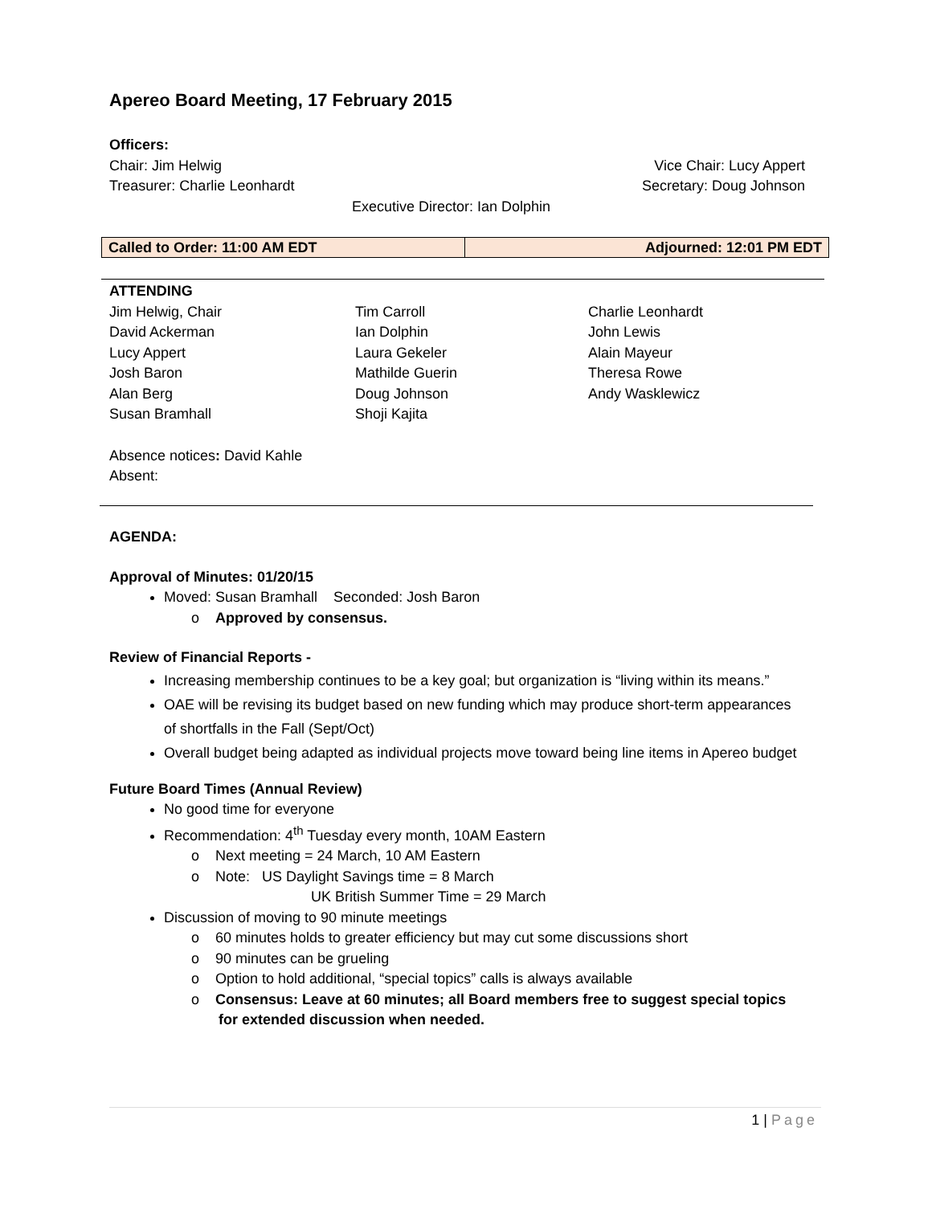Apereo Board Meeting, 17 February 2015
Officers:
Chair: Jim Helwig Vice Chair: Lucy Appert
Treasurer: Charlie Leonhardt Secretary: Doug Johnson
Executive Director: Ian Dolphin
| Called to Order: 11:00 AM EDT | Adjourned: 12:01 PM EDT |
ATTENDING
Jim Helwig, Chair
David Ackerman
Lucy Appert
Josh Baron
Alan Berg
Susan Bramhall
Tim Carroll
Ian Dolphin
Laura Gekeler
Mathilde Guerin
Doug Johnson
Shoji Kajita
Charlie Leonhardt
John Lewis
Alain Mayeur
Theresa Rowe
Andy Wasklewicz
Absence notices: David Kahle
Absent:
AGENDA:
Approval of Minutes: 01/20/15
Moved: Susan Bramhall Seconded: Josh Baron
o Approved by consensus.
Review of Financial Reports -
Increasing membership continues to be a key goal; but organization is “living within its means.”
OAE will be revising its budget based on new funding which may produce short-term appearances of shortfalls in the Fall (Sept/Oct)
Overall budget being adapted as individual projects move toward being line items in Apereo budget
Future Board Times (Annual Review)
No good time for everyone
Recommendation: 4<sup>th</sup> Tuesday every month, 10AM Eastern
o Next meeting = 24 March, 10 AM Eastern
o Note: US Daylight Savings time = 8 March
UK British Summer Time = 29 March
Discussion of moving to 90 minute meetings
o 60 minutes holds to greater efficiency but may cut some discussions short
o 90 minutes can be grueling
o Option to hold additional, “special topics” calls is always available
o Consensus: Leave at 60 minutes; all Board members free to suggest special topics for extended discussion when needed.
1 | Page